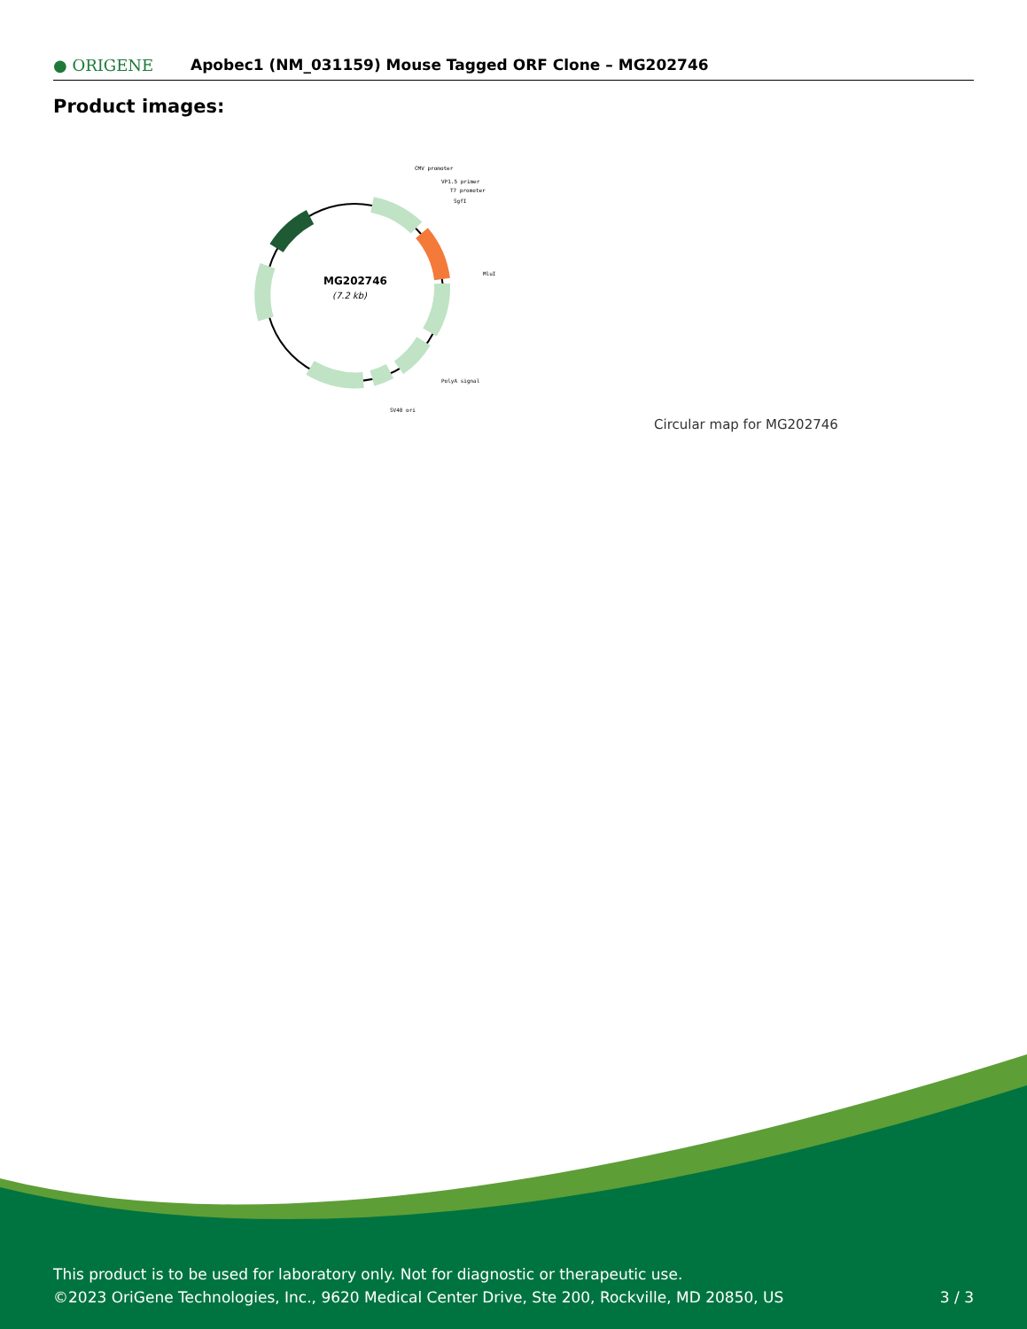● ORIGENE
Apobec1 (NM_031159) Mouse Tagged ORF Clone – MG202746
Product images:
MG202746
(7.2 kb)
CMV promoter
VP1.5 primer
T7 promoter
SgfI
MluI
PolyA signal
SV40 ori
Circular map for MG202746
This product is to be used for laboratory only. Not for diagnostic or therapeutic use.
©2023 OriGene Technologies, Inc., 9620 Medical Center Drive, Ste 200, Rockville, MD 20850, US
3 / 3